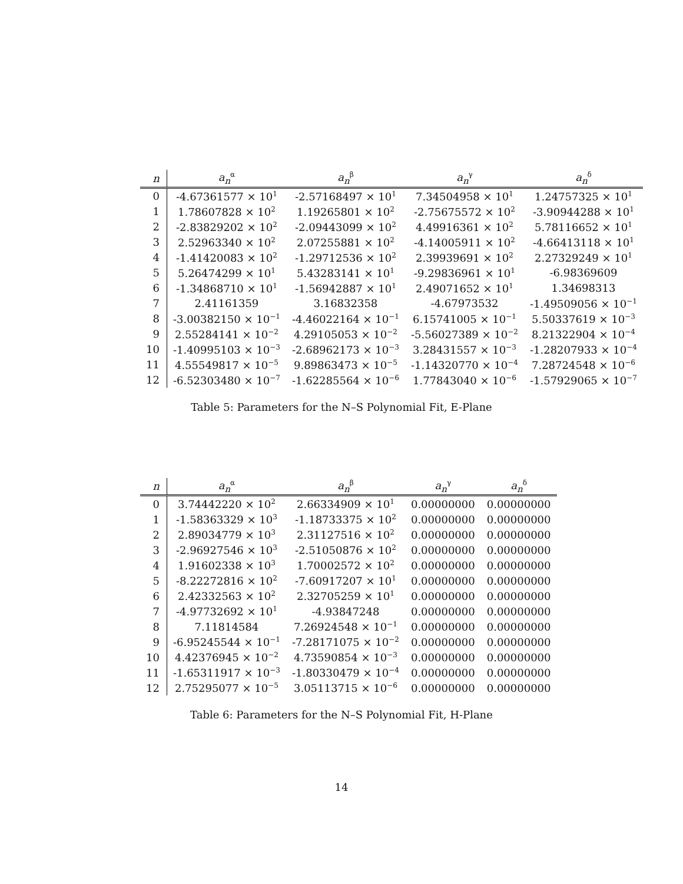| n | a<sub>n</sub><sup>α</sup> | a<sub>n</sub><sup>β</sup> | a<sub>n</sub><sup>γ</sup> | a<sub>n</sub><sup>δ</sup> |
| --- | --- | --- | --- | --- |
| 0 | -4.67361577 × 10<sup>1</sup> | -2.57168497 × 10<sup>1</sup> | 7.34504958 × 10<sup>1</sup> | 1.24757325 × 10<sup>1</sup> |
| 1 | 1.78607828 × 10<sup>2</sup> | 1.19265801 × 10<sup>2</sup> | -2.75675572 × 10<sup>2</sup> | -3.90944288 × 10<sup>1</sup> |
| 2 | -2.83829202 × 10<sup>2</sup> | -2.09443099 × 10<sup>2</sup> | 4.49916361 × 10<sup>2</sup> | 5.78116652 × 10<sup>1</sup> |
| 3 | 2.52963340 × 10<sup>2</sup> | 2.07255881 × 10<sup>2</sup> | -4.14005911 × 10<sup>2</sup> | -4.66413118 × 10<sup>1</sup> |
| 4 | -1.41420083 × 10<sup>2</sup> | -1.29712536 × 10<sup>2</sup> | 2.39939691 × 10<sup>2</sup> | 2.27329249 × 10<sup>1</sup> |
| 5 | 5.26474299 × 10<sup>1</sup> | 5.43283141 × 10<sup>1</sup> | -9.29836961 × 10<sup>1</sup> | -6.98369609 |
| 6 | -1.34868710 × 10<sup>1</sup> | -1.56942887 × 10<sup>1</sup> | 2.49071652 × 10<sup>1</sup> | 1.34698313 |
| 7 | 2.41161359 | 3.16832358 | -4.67973532 | -1.49509056 × 10<sup>−1</sup> |
| 8 | -3.00382150 × 10<sup>−1</sup> | -4.46022164 × 10<sup>−1</sup> | 6.15741005 × 10<sup>−1</sup> | 5.50337619 × 10<sup>−3</sup> |
| 9 | 2.55284141 × 10<sup>−2</sup> | 4.29105053 × 10<sup>−2</sup> | -5.56027389 × 10<sup>−2</sup> | 8.21322904 × 10<sup>−4</sup> |
| 10 | -1.40995103 × 10<sup>−3</sup> | -2.68962173 × 10<sup>−3</sup> | 3.28431557 × 10<sup>−3</sup> | -1.28207933 × 10<sup>−4</sup> |
| 11 | 4.55549817 × 10<sup>−5</sup> | 9.89863473 × 10<sup>−5</sup> | -1.14320770 × 10<sup>−4</sup> | 7.28724548 × 10<sup>−6</sup> |
| 12 | -6.52303480 × 10<sup>−7</sup> | -1.62285564 × 10<sup>−6</sup> | 1.77843040 × 10<sup>−6</sup> | -1.57929065 × 10<sup>−7</sup> |
Table 5: Parameters for the N–S Polynomial Fit, E-Plane
| n | a<sub>n</sub><sup>α</sup> | a<sub>n</sub><sup>β</sup> | a<sub>n</sub><sup>γ</sup> | a<sub>n</sub><sup>δ</sup> |
| --- | --- | --- | --- | --- |
| 0 | 3.74442220 × 10<sup>2</sup> | 2.66334909 × 10<sup>1</sup> | 0.00000000 | 0.00000000 |
| 1 | -1.58363329 × 10<sup>3</sup> | -1.18733375 × 10<sup>2</sup> | 0.00000000 | 0.00000000 |
| 2 | 2.89034779 × 10<sup>3</sup> | 2.31127516 × 10<sup>2</sup> | 0.00000000 | 0.00000000 |
| 3 | -2.96927546 × 10<sup>3</sup> | -2.51050876 × 10<sup>2</sup> | 0.00000000 | 0.00000000 |
| 4 | 1.91602338 × 10<sup>3</sup> | 1.70002572 × 10<sup>2</sup> | 0.00000000 | 0.00000000 |
| 5 | -8.22272816 × 10<sup>2</sup> | -7.60917207 × 10<sup>1</sup> | 0.00000000 | 0.00000000 |
| 6 | 2.42332563 × 10<sup>2</sup> | 2.32705259 × 10<sup>1</sup> | 0.00000000 | 0.00000000 |
| 7 | -4.97732692 × 10<sup>1</sup> | -4.93847248 | 0.00000000 | 0.00000000 |
| 8 | 7.11814584 | 7.26924548 × 10<sup>−1</sup> | 0.00000000 | 0.00000000 |
| 9 | -6.95245544 × 10<sup>−1</sup> | -7.28171075 × 10<sup>−2</sup> | 0.00000000 | 0.00000000 |
| 10 | 4.42376945 × 10<sup>−2</sup> | 4.73590854 × 10<sup>−3</sup> | 0.00000000 | 0.00000000 |
| 11 | -1.65311917 × 10<sup>−3</sup> | -1.80330479 × 10<sup>−4</sup> | 0.00000000 | 0.00000000 |
| 12 | 2.75295077 × 10<sup>−5</sup> | 3.05113715 × 10<sup>−6</sup> | 0.00000000 | 0.00000000 |
Table 6: Parameters for the N–S Polynomial Fit, H-Plane
14